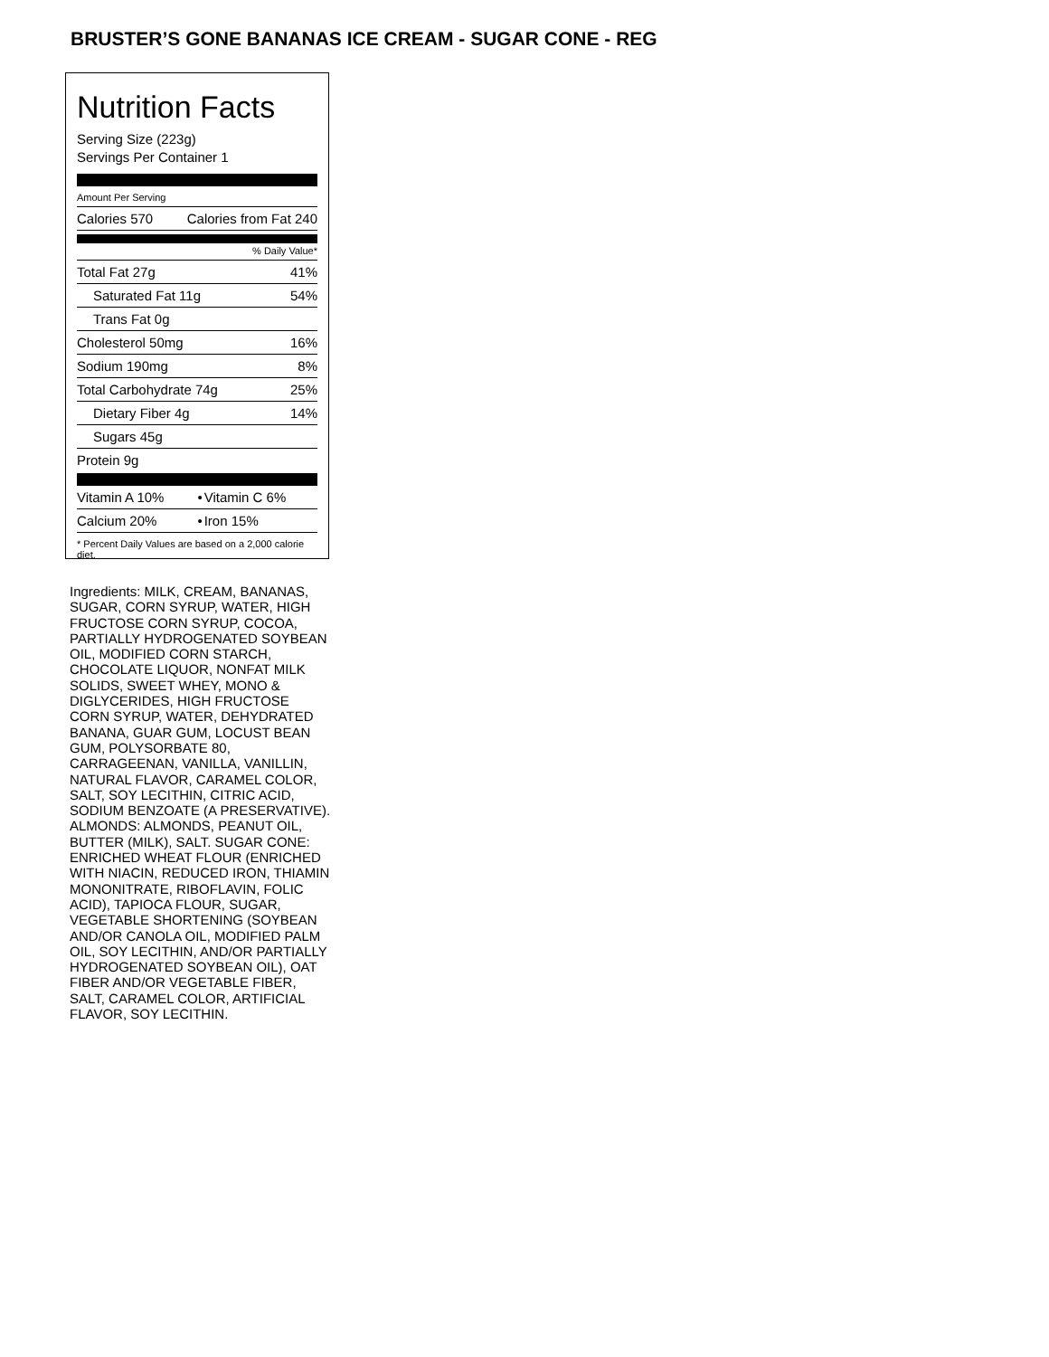BRUSTER’S GONE BANANAS ICE CREAM - SUGAR CONE - REG
Nutrition Facts
Serving Size (223g)
Servings Per Container 1
Amount Per Serving
| Calories 570 | Calories from Fat 240 |
% Daily Value*
| Total Fat 27g | 41% |
| Saturated Fat 11g | 54% |
| Trans Fat 0g | |
| Cholesterol 50mg | 16% |
| Sodium 190mg | 8% |
| Total Carbohydrate 74g | 25% |
| Dietary Fiber 4g | 14% |
| Sugars 45g | |
| Protein 9g | |
| Vitamin A 10% | • | Vitamin C 6% |
| Calcium 20% | • | Iron 15% |
* Percent Daily Values are based on a 2,000 calorie diet.
Ingredients: MILK, CREAM, BANANAS, SUGAR, CORN SYRUP, WATER, HIGH FRUCTOSE CORN SYRUP, COCOA, PARTIALLY HYDROGENATED SOYBEAN OIL, MODIFIED CORN STARCH, CHOCOLATE LIQUOR, NONFAT MILK SOLIDS, SWEET WHEY, MONO & DIGLYCERIDES, HIGH FRUCTOSE CORN SYRUP, WATER, DEHYDRATED BANANA, GUAR GUM, LOCUST BEAN GUM, POLYSORBATE 80, CARRAGEENAN, VANILLA, VANILLIN, NATURAL FLAVOR, CARAMEL COLOR, SALT, SOY LECITHIN, CITRIC ACID, SODIUM BENZOATE (A PRESERVATIVE). ALMONDS: ALMONDS, PEANUT OIL, BUTTER (MILK), SALT. SUGAR CONE: ENRICHED WHEAT FLOUR (ENRICHED WITH NIACIN, REDUCED IRON, THIAMIN MONONITRATE, RIBOFLAVIN, FOLIC ACID), TAPIOCA FLOUR, SUGAR, VEGETABLE SHORTENING (SOYBEAN AND/OR CANOLA OIL, MODIFIED PALM OIL, SOY LECITHIN, AND/OR PARTIALLY HYDROGENATED SOYBEAN OIL), OAT FIBER AND/OR VEGETABLE FIBER, SALT, CARAMEL COLOR, ARTIFICIAL FLAVOR, SOY LECITHIN.